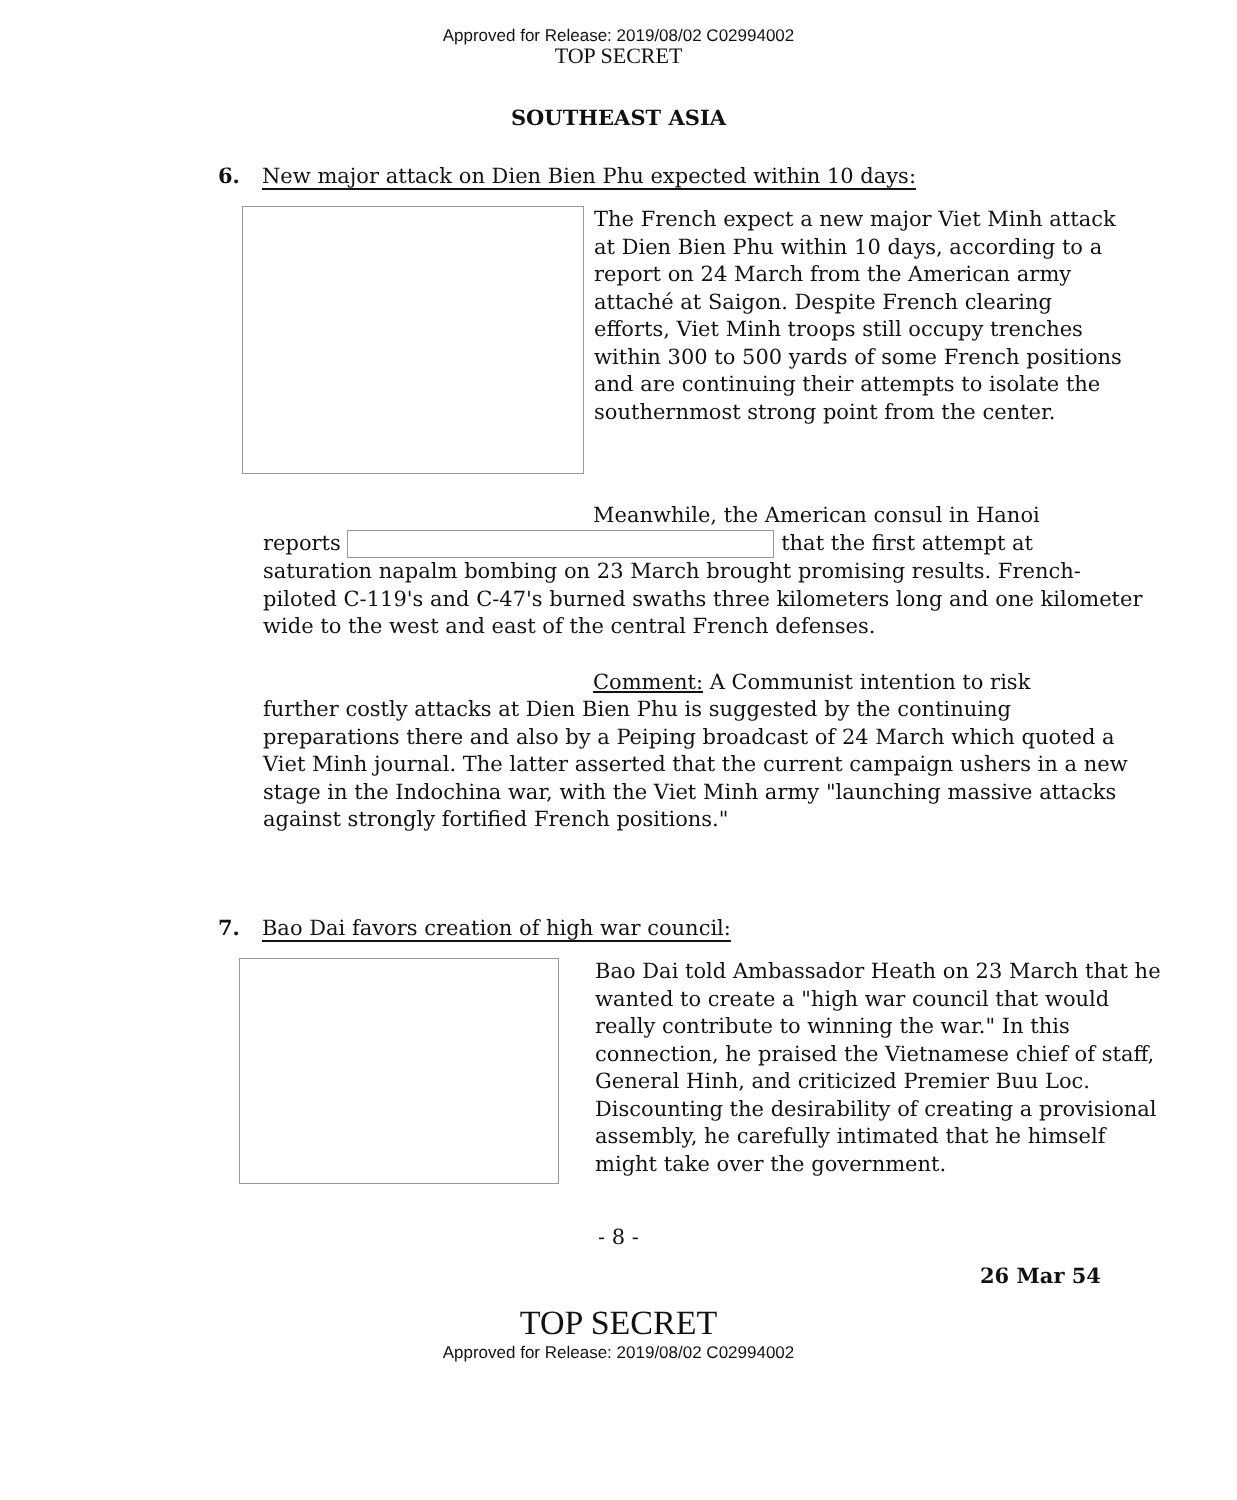Approved for Release: 2019/08/02 C02994002
TOP SECRET
SOUTHEAST ASIA
6. New major attack on Dien Bien Phu expected within 10 days:
The French expect a new major Viet Minh attack at Dien Bien Phu within 10 days, according to a report on 24 March from the American army attaché at Saigon. Despite French clearing efforts, Viet Minh troops still occupy trenches within 300 to 500 yards of some French positions and are continuing their attempts to isolate the southernmost strong point from the center.
Meanwhile, the American consul in Hanoi
reports that the first attempt at saturation napalm bombing on 23 March brought promising results. French-piloted C-119's and C-47's burned swaths three kilometers long and one kilometer wide to the west and east of the central French defenses.
Comment: A Communist intention to risk
further costly attacks at Dien Bien Phu is suggested by the continuing preparations there and also by a Peiping broadcast of 24 March which quoted a Viet Minh journal. The latter asserted that the current campaign ushers in a new stage in the Indochina war, with the Viet Minh army "launching massive attacks against strongly fortified French positions."
7. Bao Dai favors creation of high war council:
Bao Dai told Ambassador Heath on 23 March that he wanted to create a "high war council that would really contribute to winning the war." In this connection, he praised the Vietnamese chief of staff, General Hinh, and criticized Premier Buu Loc. Discounting the desirability of creating a provisional assembly, he carefully intimated that he himself might take over the government.
- 8 -
26 Mar 54
TOP SECRET
Approved for Release: 2019/08/02 C02994002